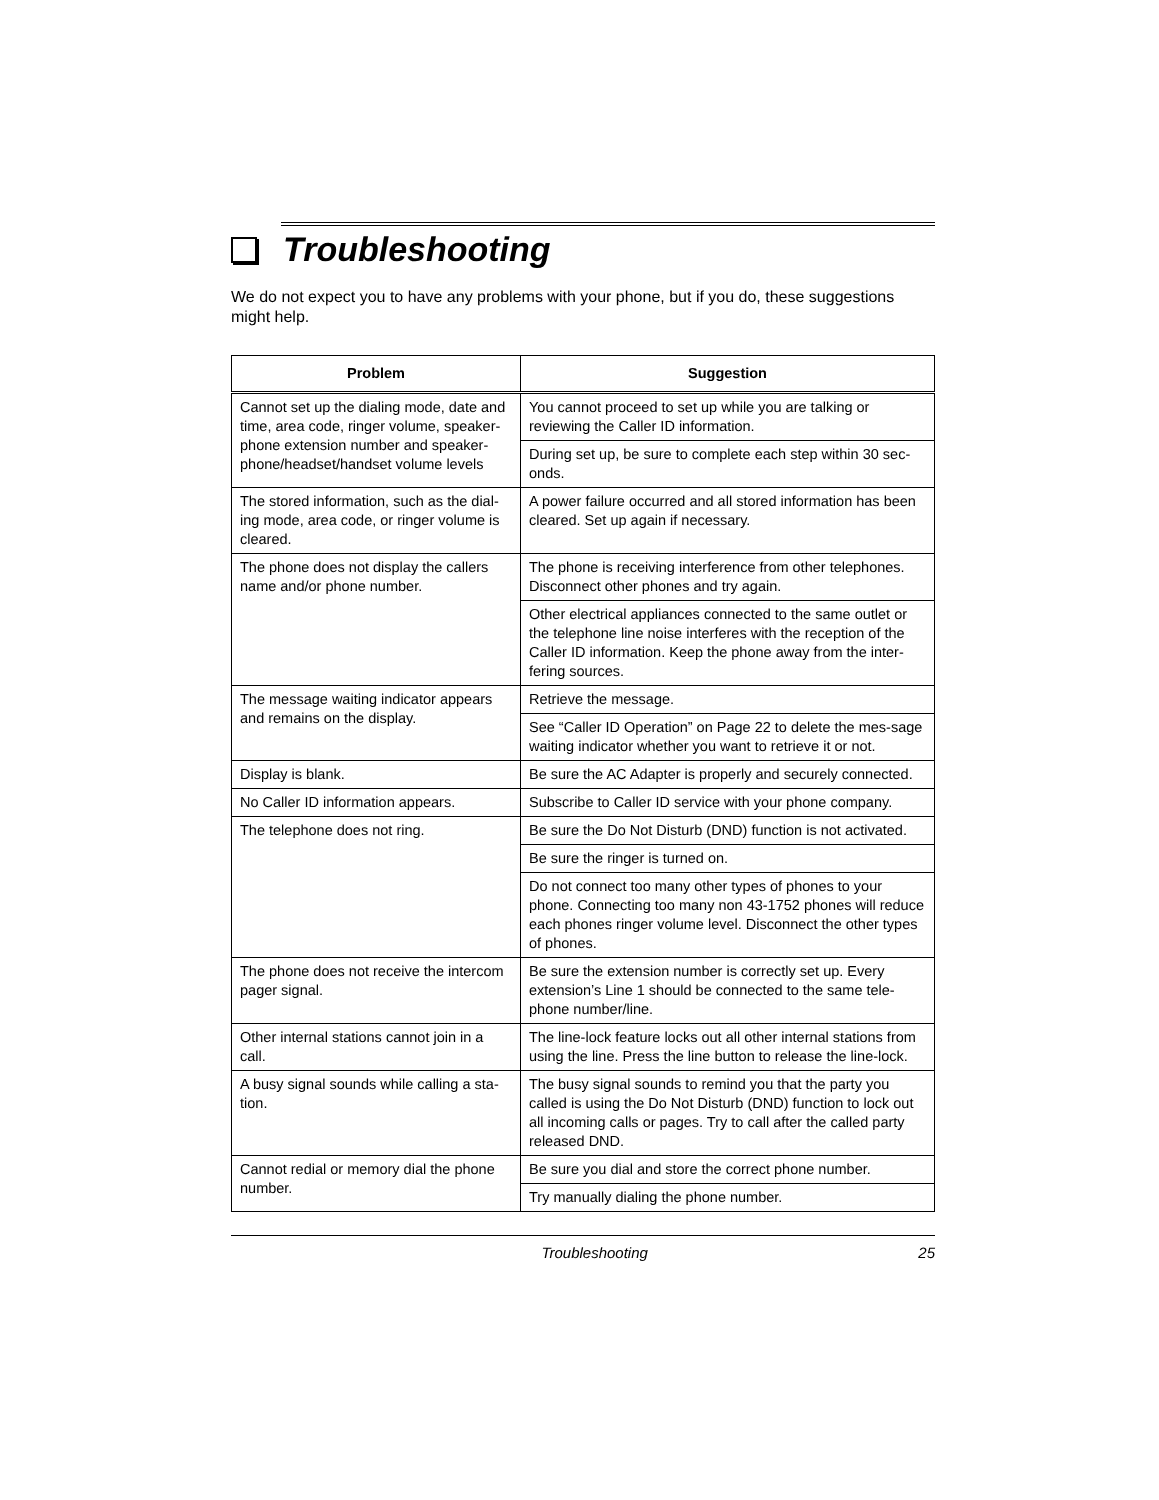Troubleshooting
We do not expect you to have any problems with your phone, but if you do, these suggestions might help.
| Problem | Suggestion |
| --- | --- |
| Cannot set up the dialing mode, date and time, area code, ringer volume, speaker-phone extension number and speaker-phone/headset/handset volume levels | You cannot proceed to set up while you are talking or reviewing the Caller ID information. |
| | During set up, be sure to complete each step within 30 sec-onds. |
| The stored information, such as the dial-ing mode, area code, or ringer volume is cleared. | A power failure occurred and all stored information has been cleared. Set up again if necessary. |
| The phone does not display the callers name and/or phone number. | The phone is receiving interference from other telephones. Disconnect other phones and try again. |
| | Other electrical appliances connected to the same outlet or the telephone line noise interferes with the reception of the Caller ID information. Keep the phone away from the inter-fering sources. |
| The message waiting indicator appears and remains on the display. | Retrieve the message. |
| | See “Caller ID Operation” on Page 22 to delete the mes-sage waiting indicator whether you want to retrieve it or not. |
| Display is blank. | Be sure the AC Adapter is properly and securely connected. |
| No Caller ID information appears. | Subscribe to Caller ID service with your phone company. |
| The telephone does not ring. | Be sure the Do Not Disturb (DND) function is not activated. |
| | Be sure the ringer is turned on. |
| | Do not connect too many other types of phones to your phone. Connecting too many non 43-1752 phones will reduce each phones ringer volume level. Disconnect the other types of phones. |
| The phone does not receive the intercom pager signal. | Be sure the extension number is correctly set up. Every extension’s Line 1 should be connected to the same tele-phone number/line. |
| Other internal stations cannot join in a call. | The line-lock feature locks out all other internal stations from using the line. Press the line button to release the line-lock. |
| A busy signal sounds while calling a sta-tion. | The busy signal sounds to remind you that the party you called is using the Do Not Disturb (DND) function to lock out all incoming calls or pages. Try to call after the called party released DND. |
| Cannot redial or memory dial the phone number. | Be sure you dial and store the correct phone number. |
| | Try manually dialing the phone number. |
Troubleshooting 25